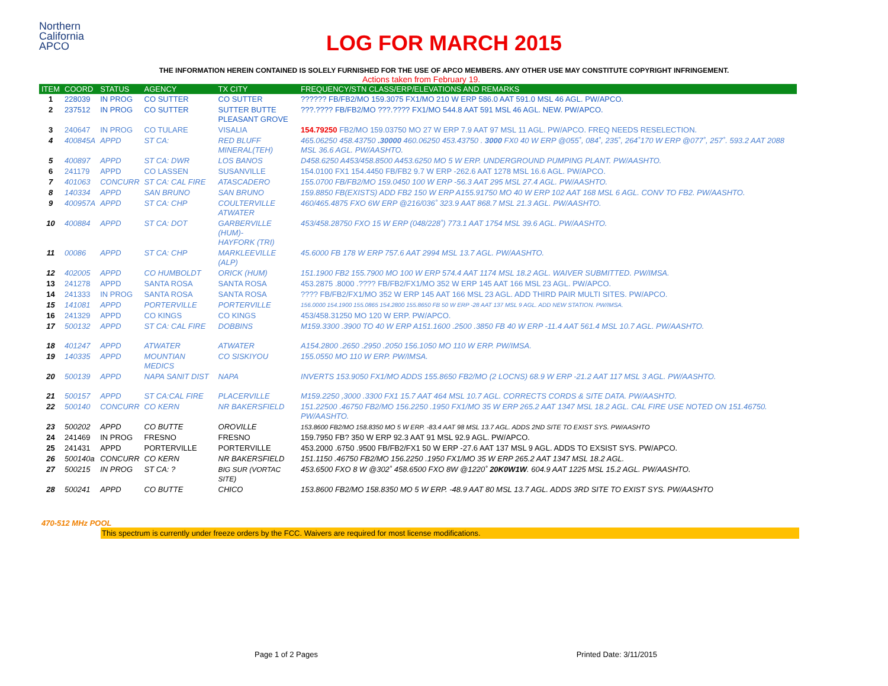Northern
California
APCO
LOG FOR MARCH 2015
THE INFORMATION HEREIN CONTAINED IS SOLELY FURNISHED FOR THE USE OF APCO MEMBERS. ANY OTHER USE MAY CONSTITUTE COPYRIGHT INFRINGEMENT.
Actions taken from February 19.
| ITEM | COORD | STATUS | AGENCY | TX CITY | FREQUENCY/STN CLASS/ERP/ELEVATIONS AND REMARKS |
| --- | --- | --- | --- | --- | --- |
| 1 | 228039 | IN PROG | CO SUTTER | CO SUTTER | ?????? FB/FB2/MO 159.3075 FX1/MO 210 W ERP 586.0 AAT 591.0 MSL 46 AGL. PW/APCO. |
| 2 | 237512 | IN PROG | CO SUTTER | SUTTER BUTTE PLEASANT GROVE | ???.???? FB/FB2/MO ???.???? FX1/MO 544.8 AAT 591 MSL 46 AGL. NEW. PW/APCO. |
| 3 | 240647 | IN PROG | CO TULARE | VISALIA | 154.79250 FB2/MO 159.03750 MO 27 W ERP 7.9 AAT 97 MSL 11 AGL. PW/APCO. FREQ NEEDS RESELECTION. |
| 4 | 400845A | APPD | ST CA: | RED BLUFF MINERAL(TEH) | 465.06250 458.43750 .30000 460.06250 453.43750 . 3000 FX0 40 W ERP @055˚, 084˚, 235˚, 264˚170 W ERP @077˚, 257˚. 593.2 AAT 2088 MSL 36.6 AGL. PW/AASHTO. |
| 5 | 400897 | APPD | ST CA: DWR | LOS BANOS | D458.6250 A453/458.8500 A453.6250 MO 5 W ERP. UNDERGROUND PUMPING PLANT. PW/AASHTO. |
| 6 | 241179 | APPD | CO LASSEN | SUSANVILLE | 154.0100 FX1 154.4450 FB/FB2 9.7 W ERP -262.6 AAT 1278 MSL 16.6 AGL. PW/APCO. |
| 7 | 401063 | CONCURR | ST CA: CAL FIRE | ATASCADERO | 155.0700 FB/FB2/MO 159.0450 100 W ERP -56.3 AAT 295 MSL 27.4 AGL. PW/AASHTO. |
| 8 | 140334 | APPD | SAN BRUNO | SAN BRUNO | 159.8850 FB(EXISTS) ADD FB2 150 W ERP A155.91750 MO 40 W ERP 102 AAT 168 MSL 6 AGL. CONV TO FB2. PW/AASHTO. |
| 9 | 400957A | APPD | ST CA: CHP | COULTERVILLE ATWATER | 460/465.4875 FXO 6W ERP @216/036˚ 323.9 AAT 868.7 MSL 21.3 AGL. PW/AASHTO. |
| 10 | 400884 | APPD | ST CA: DOT | GARBERVILLE (HUM)- HAYFORK (TRI) | 453/458.28750 FXO 15 W ERP (048/228˚) 773.1 AAT 1754 MSL 39.6 AGL. PW/AASHTO. |
| 11 | 00086 | APPD | ST CA: CHP | MARKLEEVILLE (ALP) | 45.6000 FB 178 W ERP 757.6 AAT 2994 MSL 13.7 AGL. PW/AASHTO. |
| 12 | 402005 | APPD | CO HUMBOLDT | ORICK (HUM) | 151.1900 FB2 155.7900 MO 100 W ERP 574.4 AAT 1174 MSL 18.2 AGL. WAIVER SUBMITTED. PW/IMSA. |
| 13 | 241278 | APPD | SANTA ROSA | SANTA ROSA | 453.2875 .8000 .???? FB/FB2/FX1/MO 352 W ERP 145 AAT 166 MSL 23 AGL. PW/APCO. |
| 14 | 241333 | IN PROG | SANTA ROSA | SANTA ROSA | ???? FB/FB2/FX1/MO 352 W ERP 145 AAT 166 MSL 23 AGL. ADD THIRD PAIR MULTI SITES. PW/APCO. |
| 15 | 141081 | APPD | PORTERVILLE | PORTERVILLE | 156.0000 154.1900 155.0865 154.2800 155.8650 FB 50 W ERP -28 AAT 137 MSL 9 AGL. ADD NEW STATION. PW/IMSA. |
| 16 | 241329 | APPD | CO KINGS | CO KINGS | 453/458.31250 MO 120 W ERP. PW/APCO. |
| 17 | 500132 | APPD | ST CA: CAL FIRE | DOBBINS | M159.3300 .3900 TO 40 W ERP A151.1600 .2500 .3850 FB 40 W ERP -11.4 AAT 561.4 MSL 10.7 AGL. PW/AASHTO. |
| 18 | 401247 | APPD | ATWATER | ATWATER | A154.2800 .2650 .2950 .2050 156.1050 MO 110 W ERP. PW/IMSA. |
| 19 | 140335 | APPD | MOUNTIAN MEDICS | CO SISKIYOU | 155.0550 MO 110 W ERP. PW/IMSA. |
| 20 | 500139 | APPD | NAPA SANIT DIST | NAPA | INVERTS 153.9050 FX1/MO ADDS 155.8650 FB2/MO (2 LOCNS) 68.9 W ERP -21.2 AAT 117 MSL 3 AGL. PW/AASHTO. |
| 21 | 500157 | APPD | ST CA:CAL FIRE | PLACERVILLE | M159.2250 ,3000 .3300 FX1 15.7 AAT 464 MSL 10.7 AGL. CORRECTS CORDS & SITE DATA. PW/AASHTO. |
| 22 | 500140 | CONCURR | CO KERN | NR BAKERSFIELD | 151.22500 .46750 FB2/MO 156.2250 .1950 FX1/MO 35 W ERP 265.2 AAT 1347 MSL 18.2 AGL. CAL FIRE USE NOTED ON 151.46750. PW/AASHTO. |
| 23 | 500202 | APPD | CO BUTTE | OROVILLE | 153.8600 FB2/MO 158.8350 MO 5 W ERP. -83.4 AAT 98 MSL 13.7 AGL. ADDS 2ND SITE TO EXIST SYS. PW/AASHTO |
| 24 | 241469 | IN PROG | FRESNO | FRESNO | 159.7950 FB? 350 W ERP 92.3 AAT 91 MSL 92.9 AGL. PW/APCO. |
| 25 | 241431 | APPD | PORTERVILLE | PORTERVILLE | 453.2000 .6750 .9500 FB/FB2/FX1 50 W ERP -27.6 AAT 137 MSL 9 AGL. ADDS TO EXSIST SYS. PW/APCO. |
| 26 | 500140a | CONCURR | CO KERN | NR BAKERSFIELD | 151.1150 .46750 FB2/MO 156.2250 .1950 FX1/MO 35 W ERP 265.2 AAT 1347 MSL 18.2 AGL. |
| 27 | 500215 | IN PROG | ST CA: ? | BIG SUR (VORTAC SITE) | 453.6500 FXO 8 W @302˚ 458.6500 FXO 8W @1220˚ 20K0W1W . 604.9 AAT 1225 MSL 15.2 AGL. PW/AASHTO. |
| 28 | 500241 | APPD | CO BUTTE | CHICO | 153.8600 FB2/MO 158.8350 MO 5 W ERP. -48.9 AAT 80 MSL 13.7 AGL. ADDS 3RD SITE TO EXIST SYS. PW/AASHTO |
470-512 MHz POOL
This spectrum is currently under freeze orders by the FCC. Waivers are required for most license modifications.
Page 1 of 2 Pages Printed Date: 3/11/2015